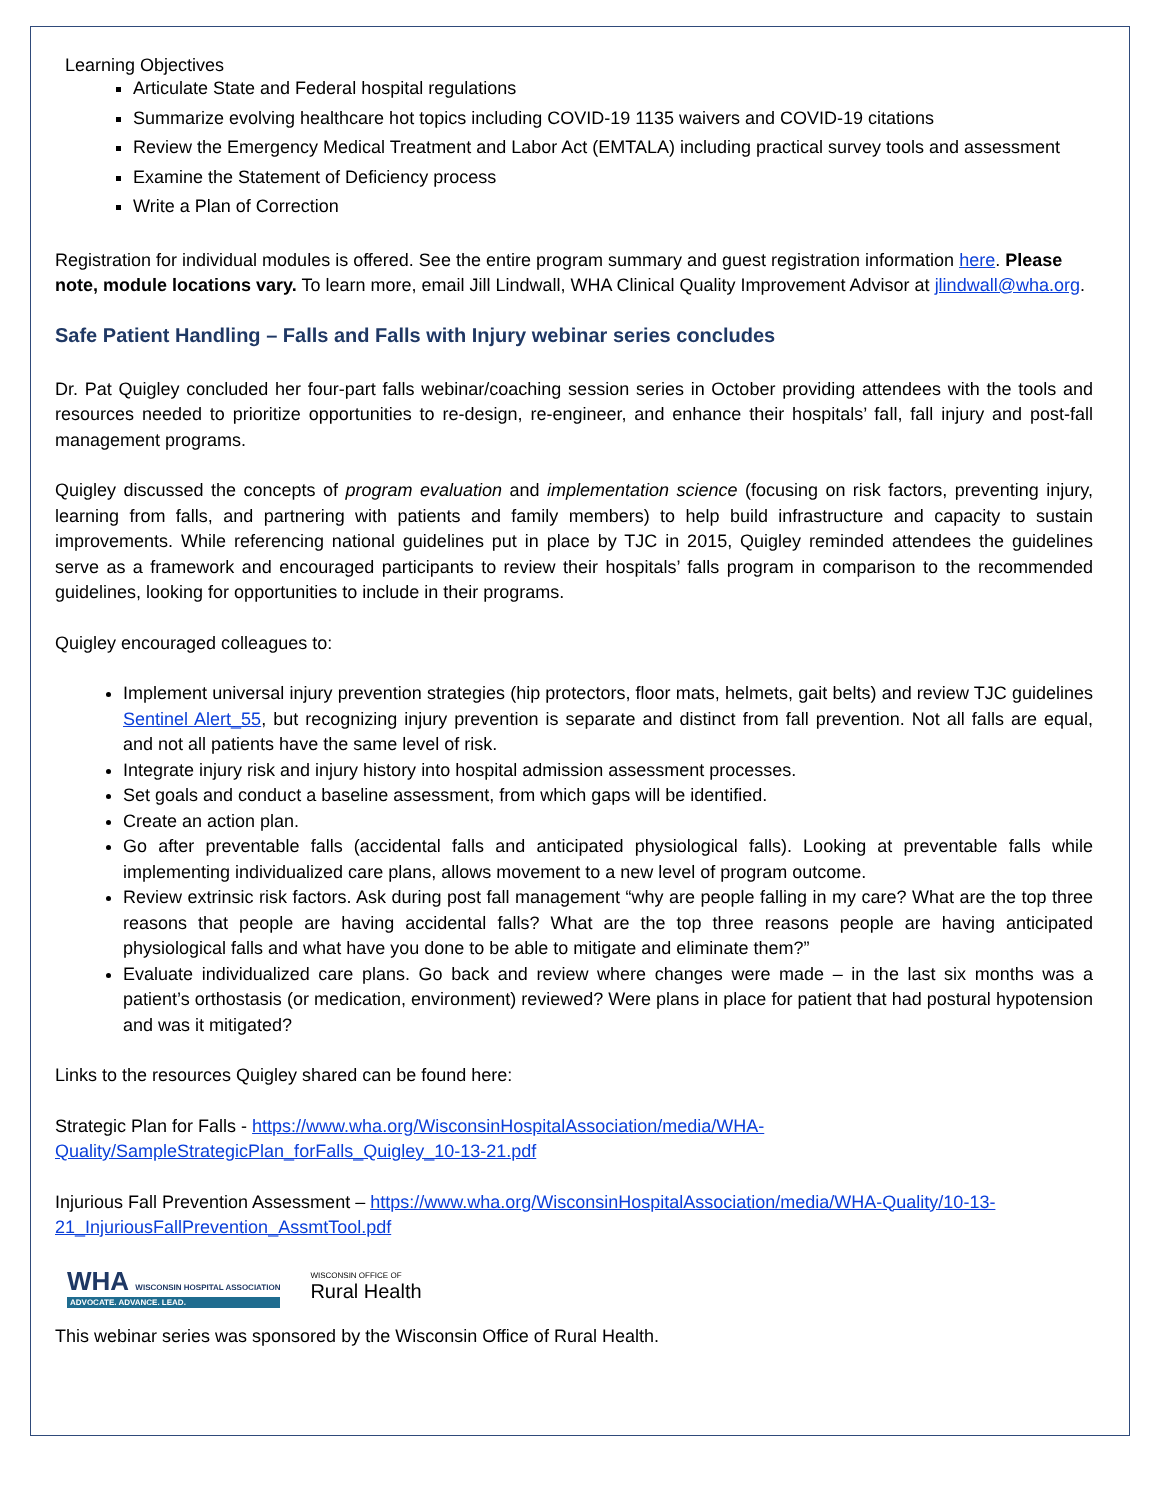Learning Objectives
Articulate State and Federal hospital regulations
Summarize evolving healthcare hot topics including COVID-19 1135 waivers and COVID-19 citations
Review the Emergency Medical Treatment and Labor Act (EMTALA) including practical survey tools and assessment
Examine the Statement of Deficiency process
Write a Plan of Correction
Registration for individual modules is offered. See the entire program summary and guest registration information here. Please note, module locations vary. To learn more, email Jill Lindwall, WHA Clinical Quality Improvement Advisor at jlindwall@wha.org.
Safe Patient Handling – Falls and Falls with Injury webinar series concludes
Dr. Pat Quigley concluded her four-part falls webinar/coaching session series in October providing attendees with the tools and resources needed to prioritize opportunities to re-design, re-engineer, and enhance their hospitals’ fall, fall injury and post-fall management programs.
Quigley discussed the concepts of program evaluation and implementation science (focusing on risk factors, preventing injury, learning from falls, and partnering with patients and family members) to help build infrastructure and capacity to sustain improvements. While referencing national guidelines put in place by TJC in 2015, Quigley reminded attendees the guidelines serve as a framework and encouraged participants to review their hospitals’ falls program in comparison to the recommended guidelines, looking for opportunities to include in their programs.
Quigley encouraged colleagues to:
Implement universal injury prevention strategies (hip protectors, floor mats, helmets, gait belts) and review TJC guidelines Sentinel Alert_55, but recognizing injury prevention is separate and distinct from fall prevention. Not all falls are equal, and not all patients have the same level of risk.
Integrate injury risk and injury history into hospital admission assessment processes.
Set goals and conduct a baseline assessment, from which gaps will be identified.
Create an action plan.
Go after preventable falls (accidental falls and anticipated physiological falls). Looking at preventable falls while implementing individualized care plans, allows movement to a new level of program outcome.
Review extrinsic risk factors. Ask during post fall management “why are people falling in my care? What are the top three reasons that people are having accidental falls? What are the top three reasons people are having anticipated physiological falls and what have you done to be able to mitigate and eliminate them?”
Evaluate individualized care plans. Go back and review where changes were made – in the last six months was a patient’s orthostasis (or medication, environment) reviewed? Were plans in place for patient that had postural hypotension and was it mitigated?
Links to the resources Quigley shared can be found here:
Strategic Plan for Falls - https://www.wha.org/WisconsinHospitalAssociation/media/WHA-Quality/SampleStrategicPlan_forFalls_Quigley_10-13-21.pdf
Injurious Fall Prevention Assessment – https://www.wha.org/WisconsinHospitalAssociation/media/WHA-Quality/10-13-21_InjuriousFallPrevention_AssmtTool.pdf
WHA WISCONSIN HOSPITAL ASSOCIATION
ADVOCATE. ADVANCE. LEAD.
WISCONSIN OFFICE OF
Rural Health
This webinar series was sponsored by the Wisconsin Office of Rural Health.